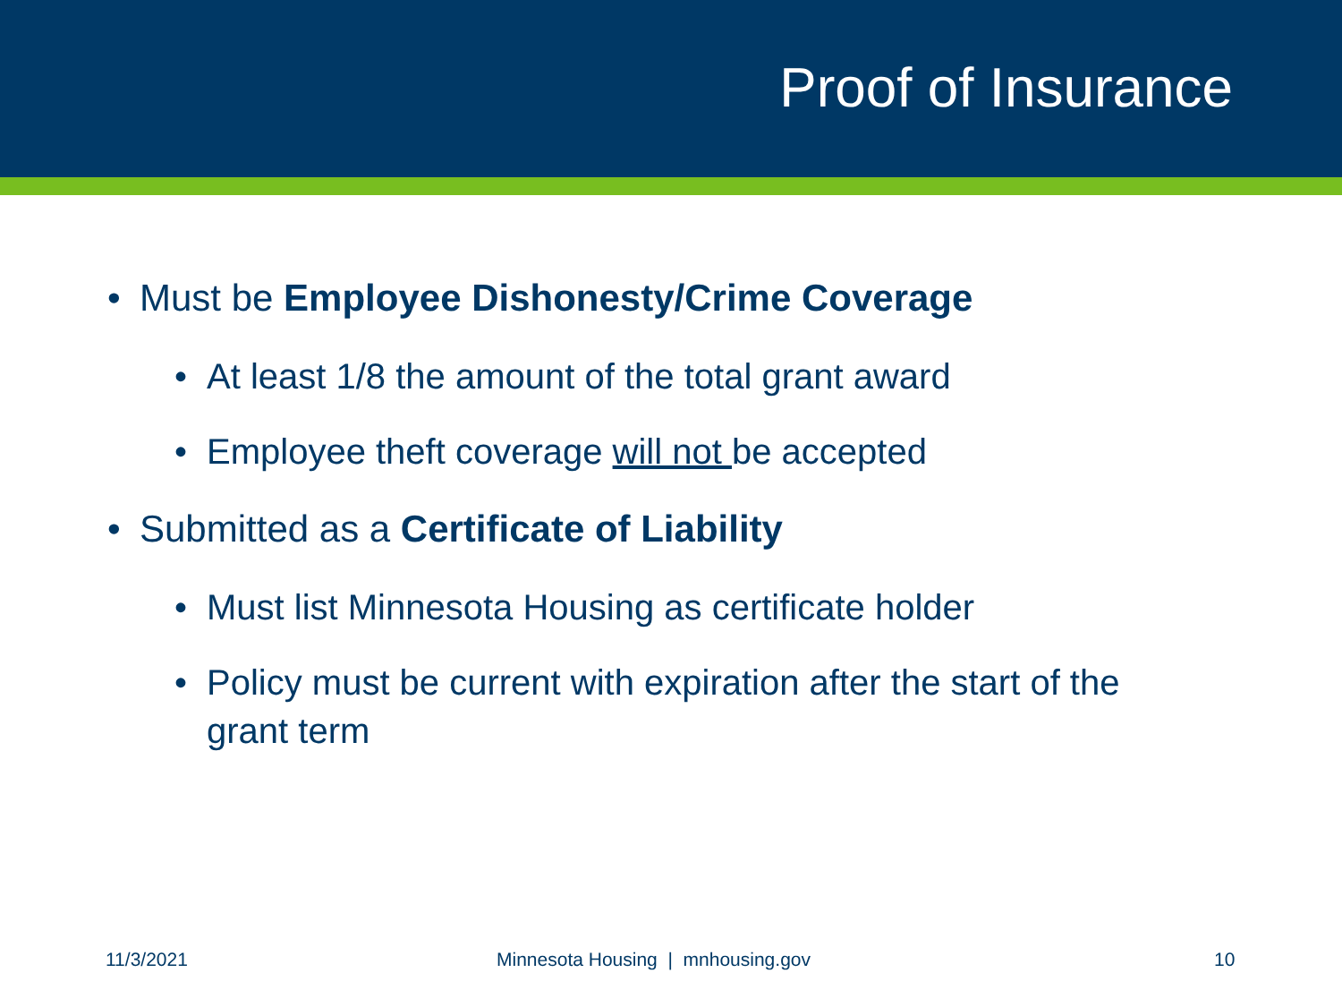Proof of Insurance
• Must be Employee Dishonesty/Crime Coverage
• At least 1/8 the amount of the total grant award
• Employee theft coverage will not be accepted
• Submitted as a Certificate of Liability
• Must list Minnesota Housing as certificate holder
• Policy must be current with expiration after the start of the grant term
11/3/2021 Minnesota Housing | mnhousing.gov 10